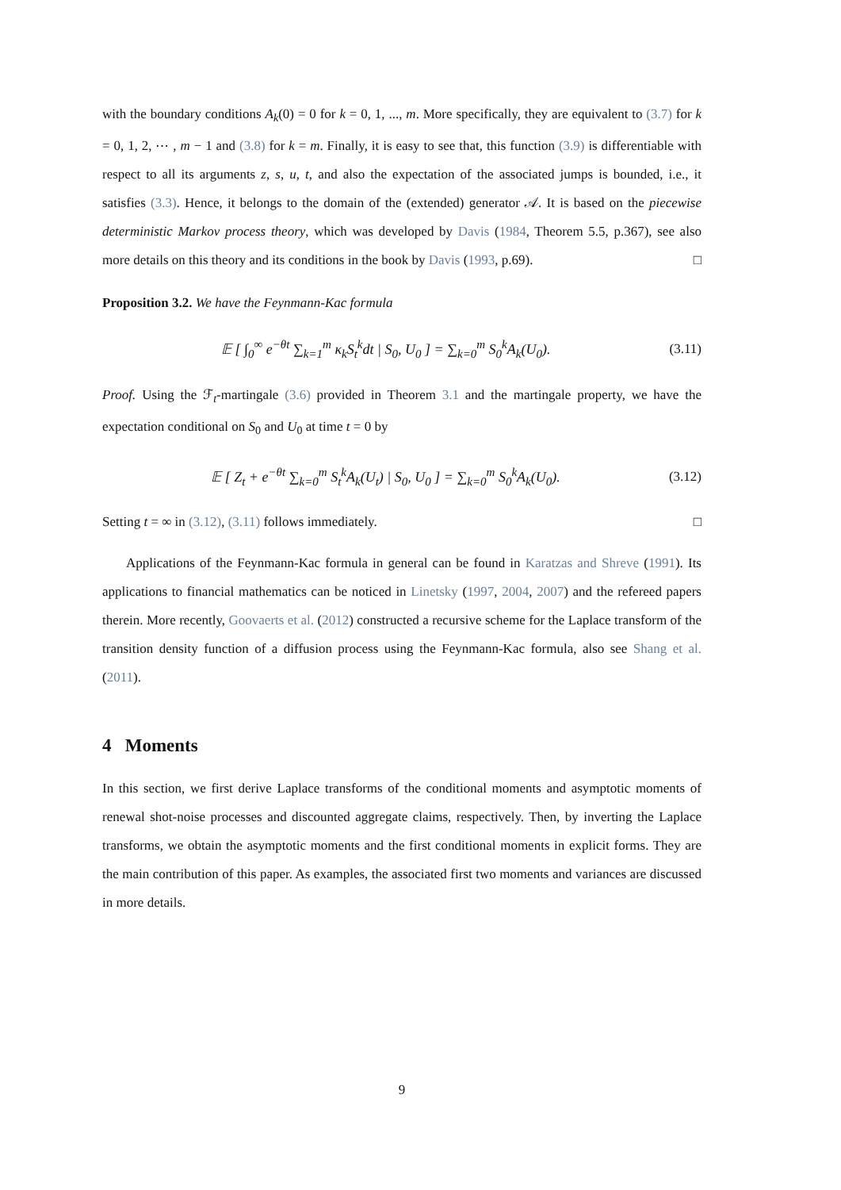with the boundary conditions A<sub>k</sub>(0) = 0 for k = 0, 1, ..., m. More specifically, they are equivalent to (3.7) for k = 0, 1, 2, ⋯ , m − 1 and (3.8) for k = m. Finally, it is easy to see that, this function (3.9) is differentiable with respect to all its arguments z, s, u, t, and also the expectation of the associated jumps is bounded, i.e., it satisfies (3.3). Hence, it belongs to the domain of the (extended) generator 𝒜. It is based on the piecewise deterministic Markov process theory, which was developed by Davis (1984, Theorem 5.5, p.367), see also more details on this theory and its conditions in the book by Davis (1993, p.69). □
Proposition 3.2. We have the Feynmann-Kac formula
𝔼 [ ∫<sub>0</sub><sup>∞</sup> e<sup>−θt</sup> ∑<sub>k=1</sub><sup>m</sup> κ<sub>k</sub>S<sub>t</sub><sup>k</sup>dt | S<sub>0</sub>, U<sub>0</sub> ] = ∑<sub>k=0</sub><sup>m</sup> S<sub>0</sub><sup>k</sup>A<sub>k</sub>(U<sub>0</sub>). (3.11)
Proof. Using the ℱ<sub>t</sub>-martingale (3.6) provided in Theorem 3.1 and the martingale property, we have the expectation conditional on S<sub>0</sub> and U<sub>0</sub> at time t = 0 by
𝔼 [ Z<sub>t</sub> + e<sup>−θt</sup> ∑<sub>k=0</sub><sup>m</sup> S<sub>t</sub><sup>k</sup>A<sub>k</sub>(U<sub>t</sub>) | S<sub>0</sub>, U<sub>0</sub> ] = ∑<sub>k=0</sub><sup>m</sup> S<sub>0</sub><sup>k</sup>A<sub>k</sub>(U<sub>0</sub>). (3.12)
Setting t = ∞ in (3.12), (3.11) follows immediately. □
Applications of the Feynmann-Kac formula in general can be found in Karatzas and Shreve (1991). Its applications to financial mathematics can be noticed in Linetsky (1997, 2004, 2007) and the refereed papers therein. More recently, Goovaerts et al. (2012) constructed a recursive scheme for the Laplace transform of the transition density function of a diffusion process using the Feynmann-Kac formula, also see Shang et al. (2011).
4 Moments
In this section, we first derive Laplace transforms of the conditional moments and asymptotic moments of renewal shot-noise processes and discounted aggregate claims, respectively. Then, by inverting the Laplace transforms, we obtain the asymptotic moments and the first conditional moments in explicit forms. They are the main contribution of this paper. As examples, the associated first two moments and variances are discussed in more details.
9